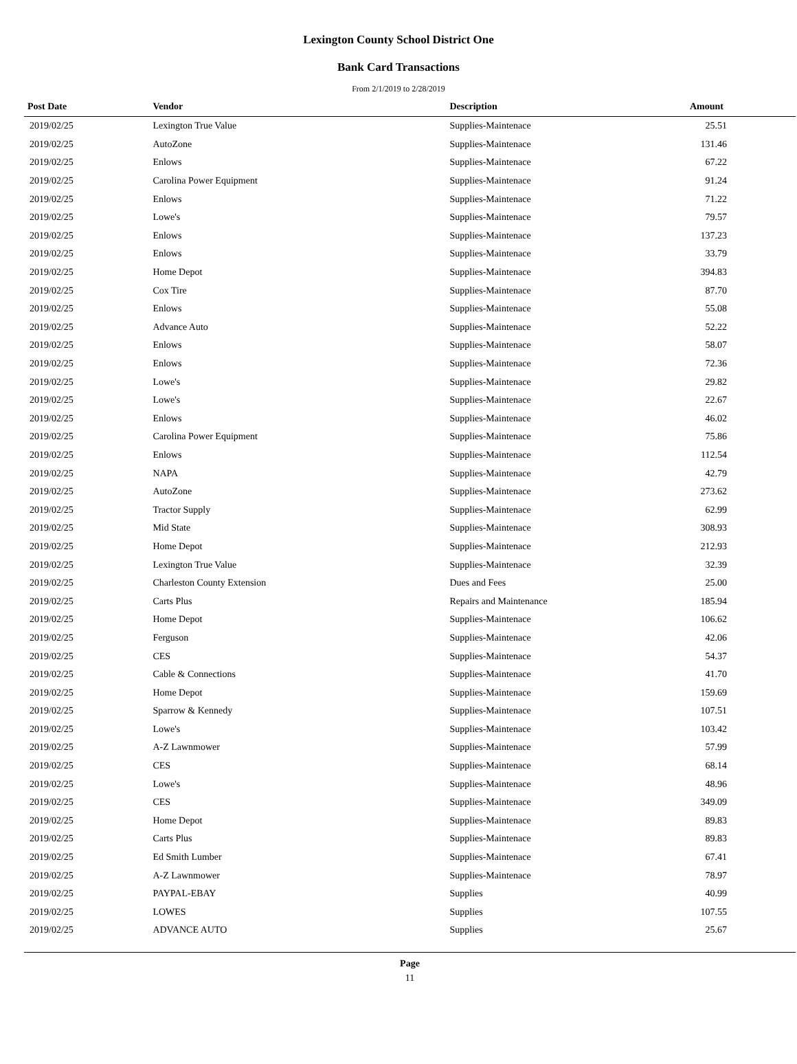Lexington County School District One
Bank Card Transactions
From 2/1/2019 to 2/28/2019
| Post Date | Vendor | Description | Amount |
| --- | --- | --- | --- |
| 2019/02/25 | Lexington True Value | Supplies-Maintenace | 25.51 |
| 2019/02/25 | AutoZone | Supplies-Maintenace | 131.46 |
| 2019/02/25 | Enlows | Supplies-Maintenace | 67.22 |
| 2019/02/25 | Carolina Power Equipment | Supplies-Maintenace | 91.24 |
| 2019/02/25 | Enlows | Supplies-Maintenace | 71.22 |
| 2019/02/25 | Lowe's | Supplies-Maintenace | 79.57 |
| 2019/02/25 | Enlows | Supplies-Maintenace | 137.23 |
| 2019/02/25 | Enlows | Supplies-Maintenace | 33.79 |
| 2019/02/25 | Home Depot | Supplies-Maintenace | 394.83 |
| 2019/02/25 | Cox Tire | Supplies-Maintenace | 87.70 |
| 2019/02/25 | Enlows | Supplies-Maintenace | 55.08 |
| 2019/02/25 | Advance Auto | Supplies-Maintenace | 52.22 |
| 2019/02/25 | Enlows | Supplies-Maintenace | 58.07 |
| 2019/02/25 | Enlows | Supplies-Maintenace | 72.36 |
| 2019/02/25 | Lowe's | Supplies-Maintenace | 29.82 |
| 2019/02/25 | Lowe's | Supplies-Maintenace | 22.67 |
| 2019/02/25 | Enlows | Supplies-Maintenace | 46.02 |
| 2019/02/25 | Carolina Power Equipment | Supplies-Maintenace | 75.86 |
| 2019/02/25 | Enlows | Supplies-Maintenace | 112.54 |
| 2019/02/25 | NAPA | Supplies-Maintenace | 42.79 |
| 2019/02/25 | AutoZone | Supplies-Maintenace | 273.62 |
| 2019/02/25 | Tractor Supply | Supplies-Maintenace | 62.99 |
| 2019/02/25 | Mid State | Supplies-Maintenace | 308.93 |
| 2019/02/25 | Home Depot | Supplies-Maintenace | 212.93 |
| 2019/02/25 | Lexington True Value | Supplies-Maintenace | 32.39 |
| 2019/02/25 | Charleston County Extension | Dues and Fees | 25.00 |
| 2019/02/25 | Carts Plus | Repairs and Maintenance | 185.94 |
| 2019/02/25 | Home Depot | Supplies-Maintenace | 106.62 |
| 2019/02/25 | Ferguson | Supplies-Maintenace | 42.06 |
| 2019/02/25 | CES | Supplies-Maintenace | 54.37 |
| 2019/02/25 | Cable & Connections | Supplies-Maintenace | 41.70 |
| 2019/02/25 | Home Depot | Supplies-Maintenace | 159.69 |
| 2019/02/25 | Sparrow & Kennedy | Supplies-Maintenace | 107.51 |
| 2019/02/25 | Lowe's | Supplies-Maintenace | 103.42 |
| 2019/02/25 | A-Z Lawnmower | Supplies-Maintenace | 57.99 |
| 2019/02/25 | CES | Supplies-Maintenace | 68.14 |
| 2019/02/25 | Lowe's | Supplies-Maintenace | 48.96 |
| 2019/02/25 | CES | Supplies-Maintenace | 349.09 |
| 2019/02/25 | Home Depot | Supplies-Maintenace | 89.83 |
| 2019/02/25 | Carts Plus | Supplies-Maintenace | 89.83 |
| 2019/02/25 | Ed Smith Lumber | Supplies-Maintenace | 67.41 |
| 2019/02/25 | A-Z Lawnmower | Supplies-Maintenace | 78.97 |
| 2019/02/25 | PAYPAL-EBAY | Supplies | 40.99 |
| 2019/02/25 | LOWES | Supplies | 107.55 |
| 2019/02/25 | ADVANCE AUTO | Supplies | 25.67 |
Page
11